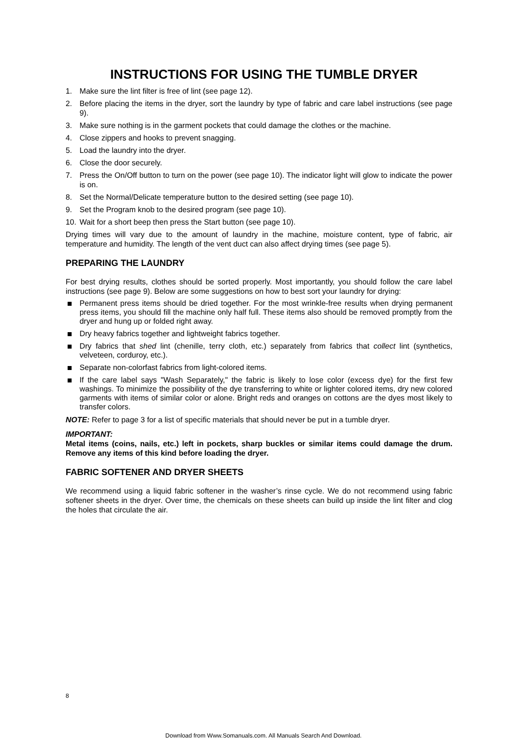INSTRUCTIONS FOR USING THE TUMBLE DRYER
1. Make sure the lint filter is free of lint (see page 12).
2. Before placing the items in the dryer, sort the laundry by type of fabric and care label instructions (see page 9).
3. Make sure nothing is in the garment pockets that could damage the clothes or the machine.
4. Close zippers and hooks to prevent snagging.
5. Load the laundry into the dryer.
6. Close the door securely.
7. Press the On/Off button to turn on the power (see page 10). The indicator light will glow to indicate the power is on.
8. Set the Normal/Delicate temperature button to the desired setting (see page 10).
9. Set the Program knob to the desired program (see page 10).
10. Wait for a short beep then press the Start button (see page 10).
Drying times will vary due to the amount of laundry in the machine, moisture content, type of fabric, air temperature and humidity. The length of the vent duct can also affect drying times (see page 5).
PREPARING THE LAUNDRY
For best drying results, clothes should be sorted properly. Most importantly, you should follow the care label instructions (see page 9). Below are some suggestions on how to best sort your laundry for drying:
Permanent press items should be dried together. For the most wrinkle-free results when drying permanent press items, you should fill the machine only half full. These items also should be removed promptly from the dryer and hung up or folded right away.
Dry heavy fabrics together and lightweight fabrics together.
Dry fabrics that shed lint (chenille, terry cloth, etc.) separately from fabrics that collect lint (synthetics, velveteen, corduroy, etc.).
Separate non-colorfast fabrics from light-colored items.
If the care label says "Wash Separately," the fabric is likely to lose color (excess dye) for the first few washings. To minimize the possibility of the dye transferring to white or lighter colored items, dry new colored garments with items of similar color or alone. Bright reds and oranges on cottons are the dyes most likely to transfer colors.
NOTE: Refer to page 3 for a list of specific materials that should never be put in a tumble dryer.
IMPORTANT:
Metal items (coins, nails, etc.) left in pockets, sharp buckles or similar items could damage the drum. Remove any items of this kind before loading the dryer.
FABRIC SOFTENER AND DRYER SHEETS
We recommend using a liquid fabric softener in the washer’s rinse cycle. We do not recommend using fabric softener sheets in the dryer. Over time, the chemicals on these sheets can build up inside the lint filter and clog the holes that circulate the air.
8
Download from Www.Somanuals.com. All Manuals Search And Download.